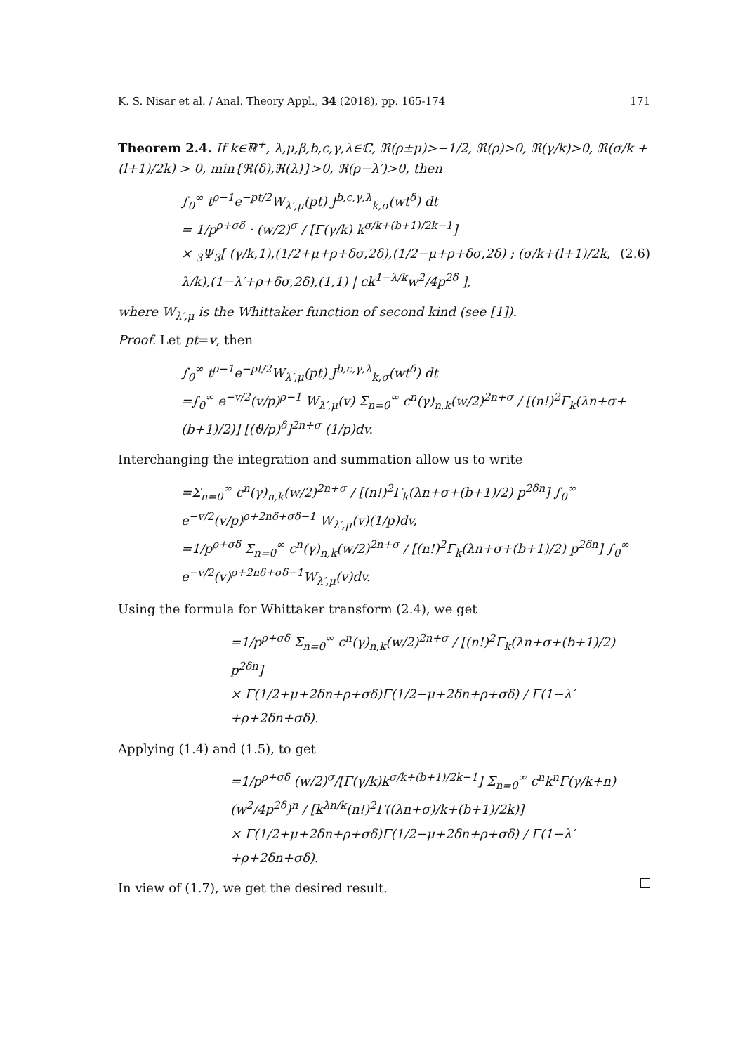K. S. Nisar et al. / Anal. Theory Appl., 34 (2018), pp. 165-174 171
Theorem 2.4. If k∈ℝ<sup>+</sup>, λ,μ,β,b,c,γ,λ∈ℂ, ℜ(ρ±μ)>−1/2, ℜ(ρ)>0, ℜ(γ/k)>0, ℜ(σ/k + (l+1)/2k) > 0, min{ℜ(δ),ℜ(λ)}>0, ℜ(ρ−λ′)>0, then
∫<sub>0</sub><sup>∞</sup> t<sup>ρ−1</sup>e<sup>−pt/2</sup>W<sub>λ′,μ</sub>(pt) J<sup>b,c,γ,λ</sup><sub>k,σ</sub>(wt<sup>δ</sup>) dt
= 1/p<sup>ρ+σδ</sup> · (w/2)<sup>σ</sup> / [Γ(γ/k) k<sup>σ/k+(b+1)/2k−1</sup>]
× <sub>3</sub>Ψ<sub>3</sub>[ (γ/k,1),(1/2+μ+ρ+δσ,2δ),(1/2−μ+ρ+δσ,2δ) ; (σ/k+(l+1)/2k, λ/k),(1−λ′+ρ+δσ,2δ),(1,1) | ck<sup>1−λ/k</sup>w<sup>2</sup>/4p<sup>2δ</sup> ], (2.6)
where W<sub>λ′,μ</sub> is the Whittaker function of second kind (see [1]).
Proof. Let pt=v, then
∫<sub>0</sub><sup>∞</sup> t<sup>ρ−1</sup>e<sup>−pt/2</sup>W<sub>λ′,μ</sub>(pt) J<sup>b,c,γ,λ</sup><sub>k,σ</sub>(wt<sup>δ</sup>) dt
=∫<sub>0</sub><sup>∞</sup> e<sup>−v/2</sup>(v/p)<sup>ρ−1</sup> W<sub>λ′,μ</sub>(v) Σ<sub>n=0</sub><sup>∞</sup> c<sup>n</sup>(γ)<sub>n,k</sub>(w/2)<sup>2n+σ</sup> / [(n!)<sup>2</sup>Γ<sub>k</sub>(λn+σ+(b+1)/2)] [(ϑ/p)<sup>δ</sup>]<sup>2n+σ</sup> (1/p)dv.
Interchanging the integration and summation allow us to write
=Σ<sub>n=0</sub><sup>∞</sup> c<sup>n</sup>(γ)<sub>n,k</sub>(w/2)<sup>2n+σ</sup> / [(n!)<sup>2</sup>Γ<sub>k</sub>(λn+σ+(b+1)/2) p<sup>2δn</sup>] ∫<sub>0</sub><sup>∞</sup> e<sup>−v/2</sup>(v/p)<sup>ρ+2nδ+σδ−1</sup> W<sub>λ′,μ</sub>(v)(1/p)dv,
=1/p<sup>ρ+σδ</sup> Σ<sub>n=0</sub><sup>∞</sup> c<sup>n</sup>(γ)<sub>n,k</sub>(w/2)<sup>2n+σ</sup> / [(n!)<sup>2</sup>Γ<sub>k</sub>(λn+σ+(b+1)/2) p<sup>2δn</sup>] ∫<sub>0</sub><sup>∞</sup> e<sup>−v/2</sup>(v)<sup>ρ+2nδ+σδ−1</sup>W<sub>λ′,μ</sub>(v)dv.
Using the formula for Whittaker transform (2.4), we get
=1/p<sup>ρ+σδ</sup> Σ<sub>n=0</sub><sup>∞</sup> c<sup>n</sup>(γ)<sub>n,k</sub>(w/2)<sup>2n+σ</sup> / [(n!)<sup>2</sup>Γ<sub>k</sub>(λn+σ+(b+1)/2) p<sup>2δn</sup>]
× Γ(1/2+μ+2δn+ρ+σδ)Γ(1/2−μ+2δn+ρ+σδ) / Γ(1−λ′+ρ+2δn+σδ).
Applying (1.4) and (1.5), to get
=1/p<sup>ρ+σδ</sup> (w/2)<sup>σ</sup>/[Γ(γ/k)k<sup>σ/k+(b+1)/2k−1</sup>] Σ<sub>n=0</sub><sup>∞</sup> c<sup>n</sup>k<sup>n</sup>Γ(γ/k+n)(w<sup>2</sup>/4p<sup>2δ</sup>)<sup>n</sup> / [k<sup>λn/k</sup>(n!)<sup>2</sup>Γ((λn+σ)/k+(b+1)/2k)]
× Γ(1/2+μ+2δn+ρ+σδ)Γ(1/2−μ+2δn+ρ+σδ) / Γ(1−λ′+ρ+2δn+σδ).
In view of (1.7), we get the desired result.